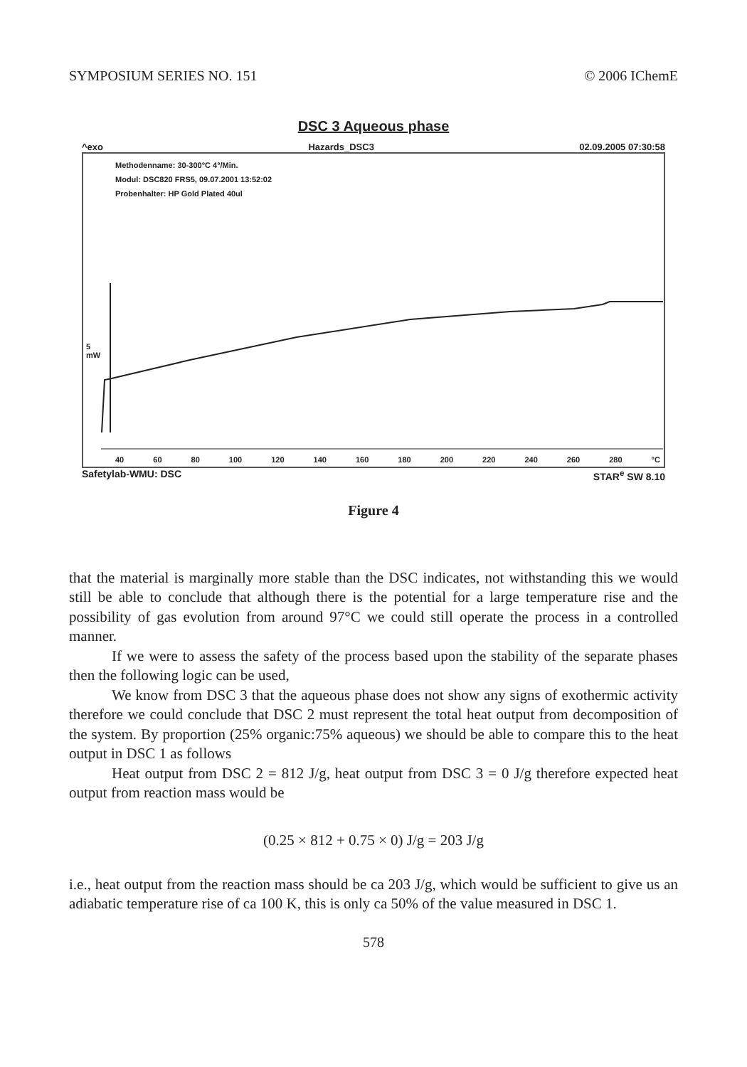SYMPOSIUM SERIES NO. 151 © 2006 IChemE
DSC 3 Aqueous phase
^exo Hazards_DSC3 02.09.2005 07:30:58
Methodenname: 30-300°C 4°/Min.
Modul: DSC820 FRS5, 09.07.2001 13:52:02
Probenhalter: HP Gold Plated 40ul
5
mW
40 60 80 100 120 140 160 180 200 220 240 260 280 °C
Safetylab-WMU: DSC STAR<sup>e</sup> SW 8.10
Figure 4
that the material is marginally more stable than the DSC indicates, not withstanding this we would still be able to conclude that although there is the potential for a large temperature rise and the possibility of gas evolution from around 97°C we could still operate the process in a controlled manner.
If we were to assess the safety of the process based upon the stability of the separate phases then the following logic can be used,
We know from DSC 3 that the aqueous phase does not show any signs of exothermic activity therefore we could conclude that DSC 2 must represent the total heat output from decomposition of the system. By proportion (25% organic:75% aqueous) we should be able to compare this to the heat output in DSC 1 as follows
Heat output from DSC 2 = 812 J/g, heat output from DSC 3 = 0 J/g therefore expected heat output from reaction mass would be
(0.25 × 812 + 0.75 × 0) J/g = 203 J/g
i.e., heat output from the reaction mass should be ca 203 J/g, which would be sufficient to give us an adiabatic temperature rise of ca 100 K, this is only ca 50% of the value measured in DSC 1.
578